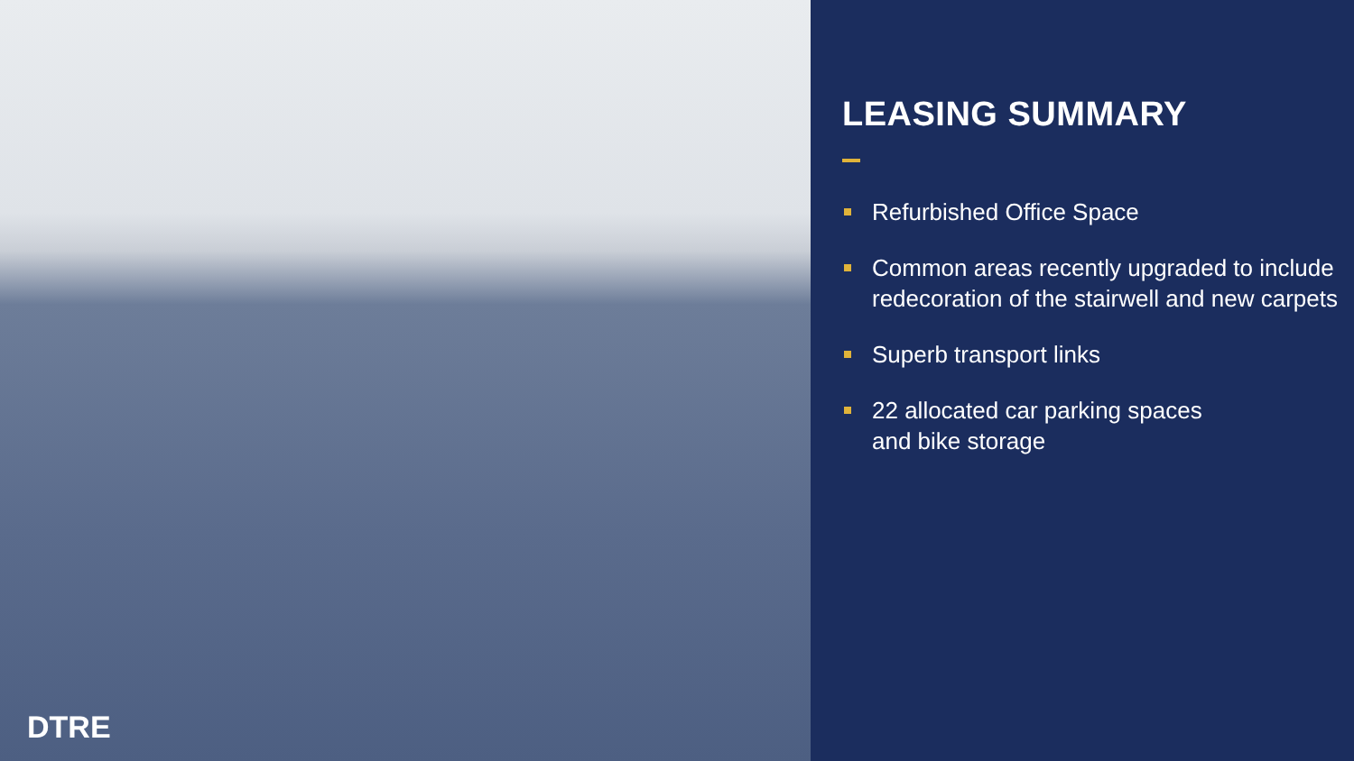DTRE
LEASING SUMMARY
Refurbished Office Space
Common areas recently upgraded to include redecoration of the stairwell and new carpets
Superb transport links
22 allocated car parking spaces
and bike storage